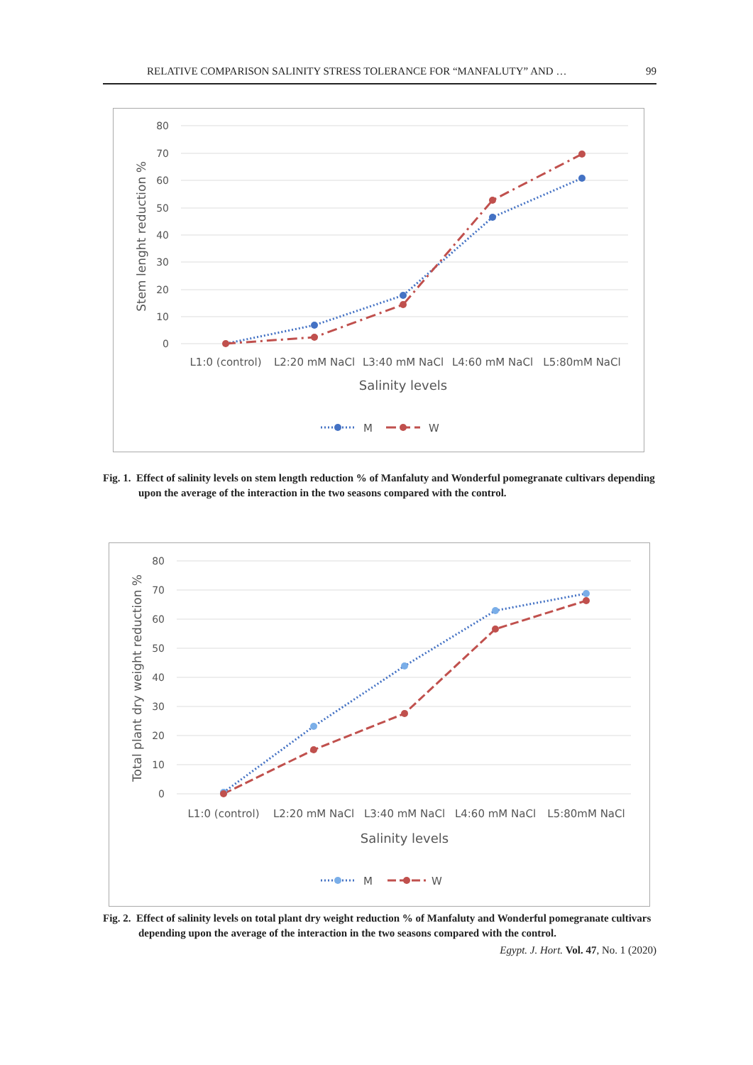RELATIVE COMPARISON SALINITY STRESS TOLERANCE FOR “MANFALUTY” AND … 99
80
70
60
50
40
30
20
10
0
Stem lenght reduction %
L1:0 (control)
L2:20 mM NaCl
L3:40 mM NaCl
L4:60 mM NaCl
L5:80mM NaCl
Salinity levels
M
W
Fig. 1. Effect of salinity levels on stem length reduction % of Manfaluty and Wonderful pomegranate cultivars depending upon the average of the interaction in the two seasons compared with the control.
80
70
60
50
40
30
20
10
0
Total plant dry weight reduction %
L1:0 (control)
L2:20 mM NaCl
L3:40 mM NaCl
L4:60 mM NaCl
L5:80mM NaCl
Salinity levels
M
W
Fig. 2. Effect of salinity levels on total plant dry weight reduction % of Manfaluty and Wonderful pomegranate cultivars depending upon the average of the interaction in the two seasons compared with the control.
Egypt. J. Hort. Vol. 47, No. 1 (2020)